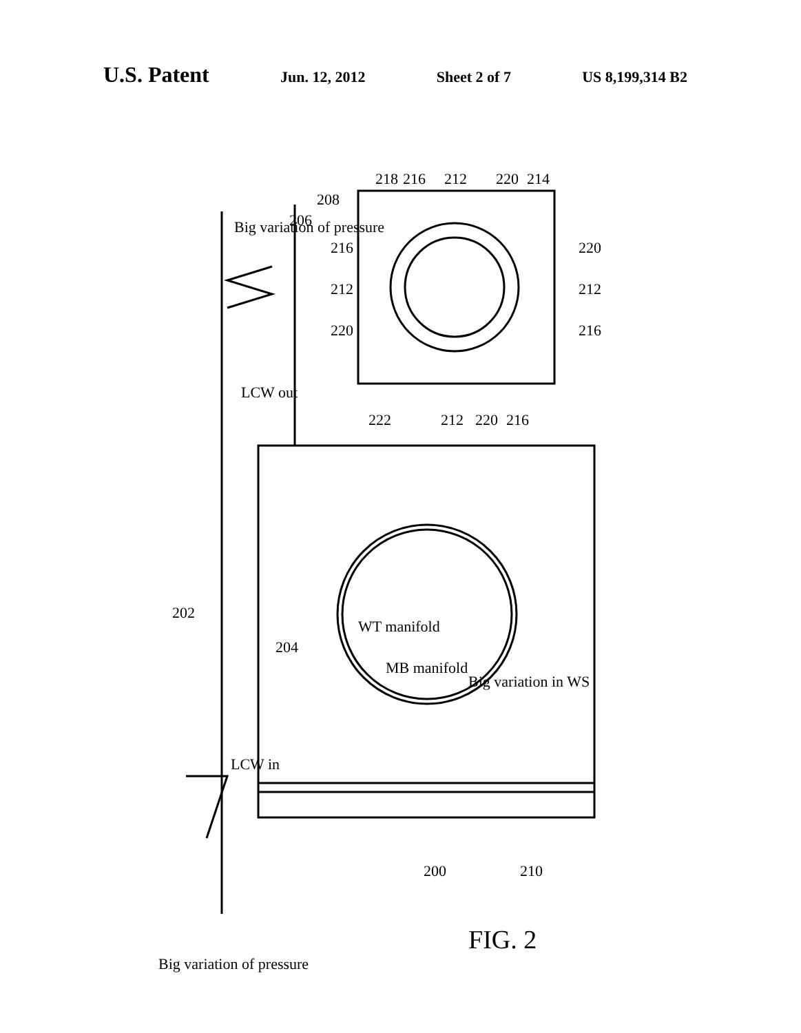U.S. Patent Jun. 12, 2012 Sheet 2 of 7 US 8,199,314 B2
FIG. 2
LCW in
LCW out
Big variation of pressure
Big variation of pressure
MB manifold
WT manifold
Big variation in WS
208
206
202
204
200
210
218
216
212
220
214
216
212
220
220
212
216
222
212
220
216